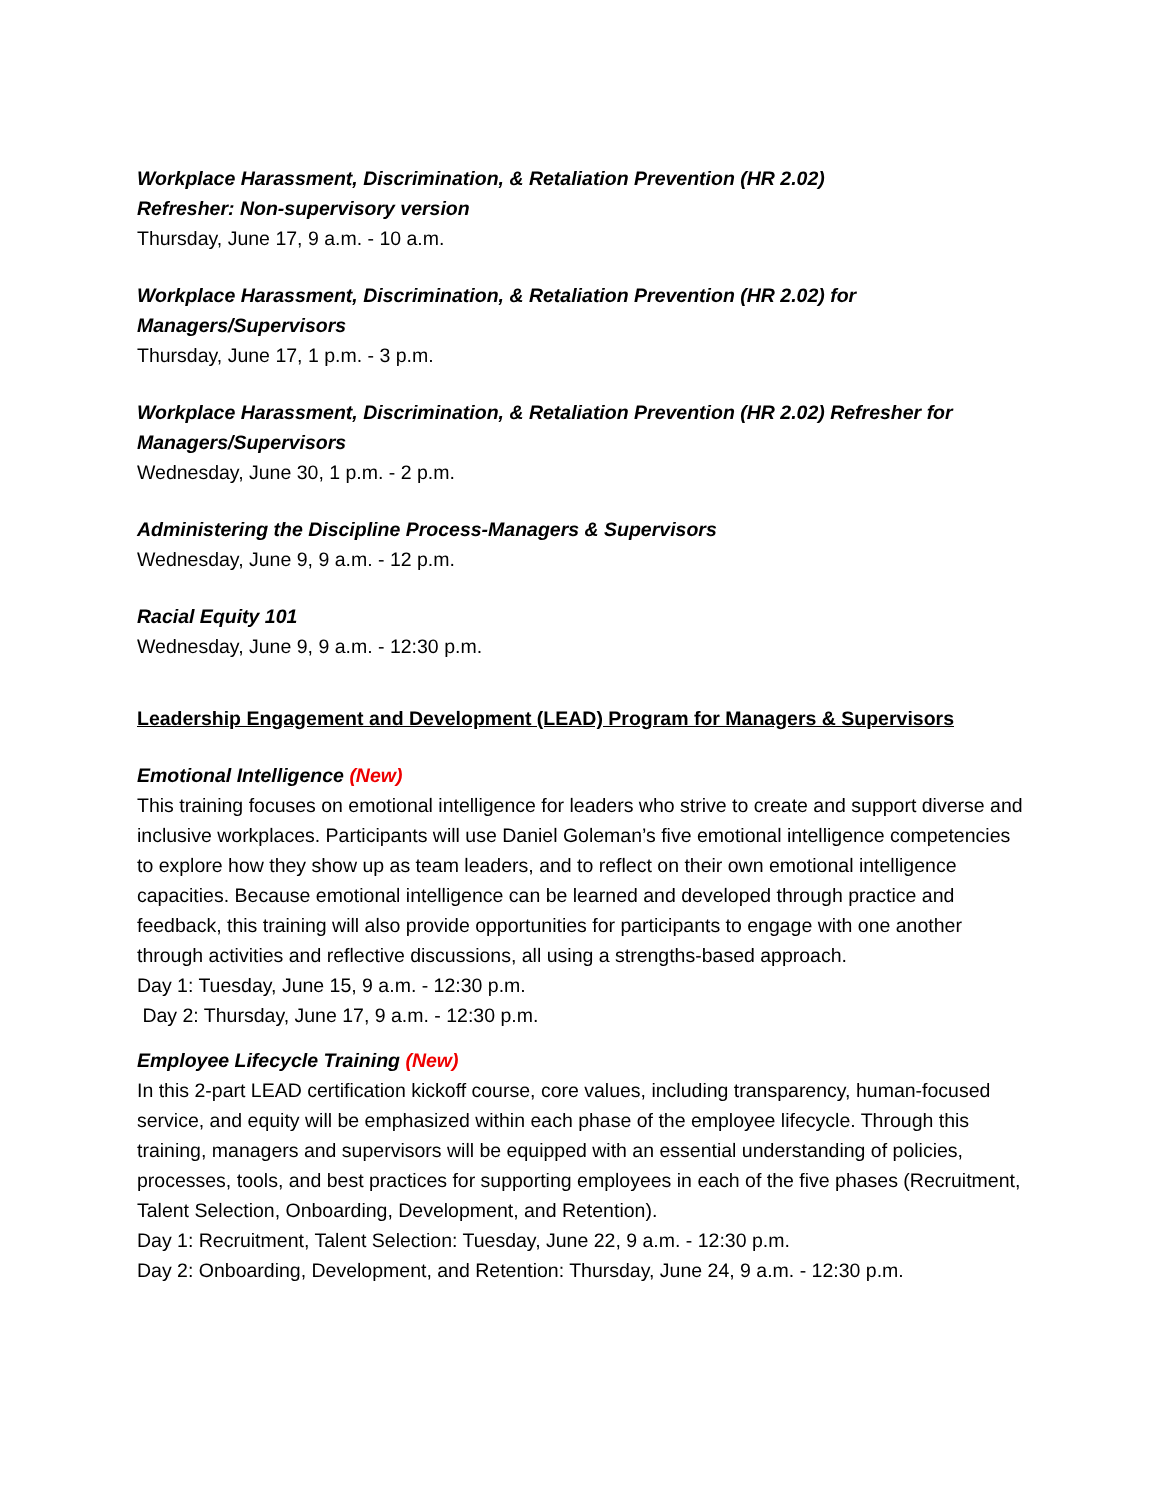Workplace Harassment, Discrimination, & Retaliation Prevention (HR 2.02)
Refresher: Non-supervisory version
Thursday, June 17, 9 a.m. - 10 a.m.
Workplace Harassment, Discrimination, & Retaliation Prevention (HR 2.02) for
Managers/Supervisors
Thursday, June 17, 1 p.m. - 3 p.m.
Workplace Harassment, Discrimination, & Retaliation Prevention (HR 2.02) Refresher for
Managers/Supervisors
Wednesday, June 30, 1 p.m. - 2 p.m.
Administering the Discipline Process-Managers & Supervisors
Wednesday, June 9, 9 a.m. - 12 p.m.
Racial Equity 101
Wednesday, June 9, 9 a.m. - 12:30 p.m.
Leadership Engagement and Development (LEAD) Program for Managers & Supervisors
Emotional Intelligence (New)
This training focuses on emotional intelligence for leaders who strive to create and support diverse and inclusive workplaces. Participants will use Daniel Goleman’s five emotional intelligence competencies to explore how they show up as team leaders, and to reflect on their own emotional intelligence capacities. Because emotional intelligence can be learned and developed through practice and feedback, this training will also provide opportunities for participants to engage with one another through activities and reflective discussions, all using a strengths-based approach.
Day 1: Tuesday, June 15, 9 a.m. - 12:30 p.m.
Day 2: Thursday, June 17, 9 a.m. - 12:30 p.m.
Employee Lifecycle Training (New)
In this 2-part LEAD certification kickoff course, core values, including transparency, human-focused service, and equity will be emphasized within each phase of the employee lifecycle. Through this training, managers and supervisors will be equipped with an essential understanding of policies, processes, tools, and best practices for supporting employees in each of the five phases (Recruitment, Talent Selection, Onboarding, Development, and Retention).
Day 1: Recruitment, Talent Selection: Tuesday, June 22, 9 a.m. - 12:30 p.m.
Day 2: Onboarding, Development, and Retention: Thursday, June 24, 9 a.m. - 12:30 p.m.